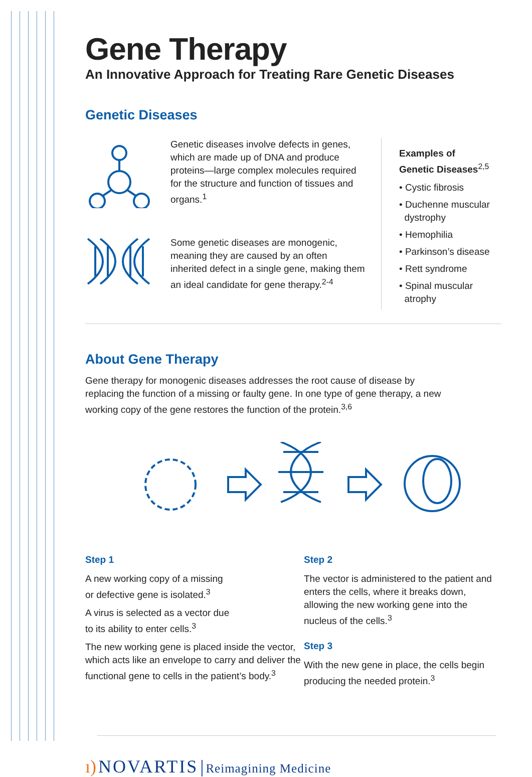Gene Therapy
An Innovative Approach for Treating Rare Genetic Diseases
Genetic Diseases
Genetic diseases involve defects in genes, which are made up of DNA and produce proteins—large complex molecules required for the structure and function of tissues and organs.<sup>1</sup>
Some genetic diseases are monogenic, meaning they are caused by an often inherited defect in a single gene, making them an ideal candidate for gene therapy.<sup>2-4</sup>
Examples of
Genetic Diseases<sup>2,5</sup>
• Cystic fibrosis
• Duchenne muscular
dystrophy
• Hemophilia
• Parkinson’s disease
• Rett syndrome
• Spinal muscular
atrophy
About Gene Therapy
Gene therapy for monogenic diseases addresses the root cause of disease by replacing the function of a missing or faulty gene. In one type of gene therapy, a new working copy of the gene restores the function of the protein.<sup>3,6</sup>
Step 1
A new working copy of a missing
or defective gene is isolated.<sup>3</sup>
A virus is selected as a vector due
to its ability to enter cells.<sup>3</sup>
The new working gene is placed inside the vector, which acts like an envelope to carry and deliver the functional gene to cells in the patient’s body.<sup>3</sup>
Step 2
The vector is administered to the patient and enters the cells, where it breaks down, allowing the new working gene into the nucleus of the cells.<sup>3</sup>
Step 3
With the new gene in place, the cells begin producing the needed protein.<sup>3</sup>
ı) NOVARTIS | Reimagining Medicine